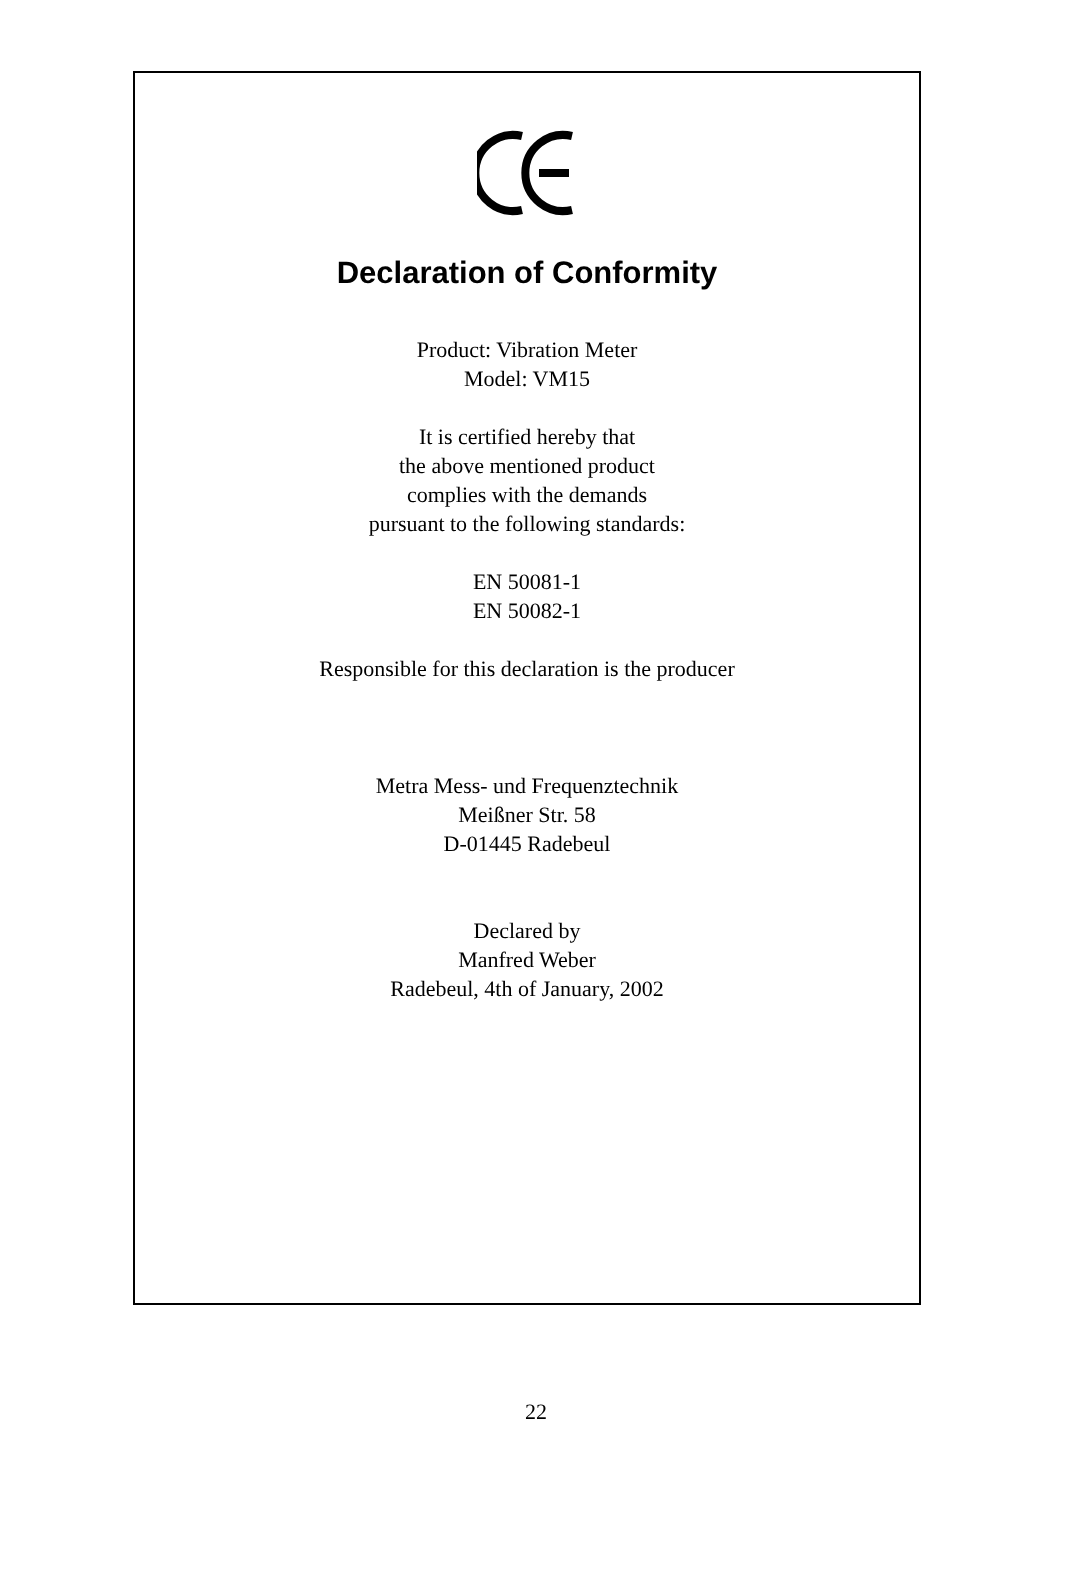Declaration of Conformity
Product: Vibration Meter
Model: VM15
It is certified hereby that
the above mentioned product
complies with the demands
pursuant to the following standards:
EN 50081-1
EN 50082-1
Responsible for this declaration is the producer
Metra Mess- und Frequenztechnik
Meißner Str. 58
D-01445 Radebeul
Declared by
Manfred Weber
Radebeul, 4th of January, 2002
22